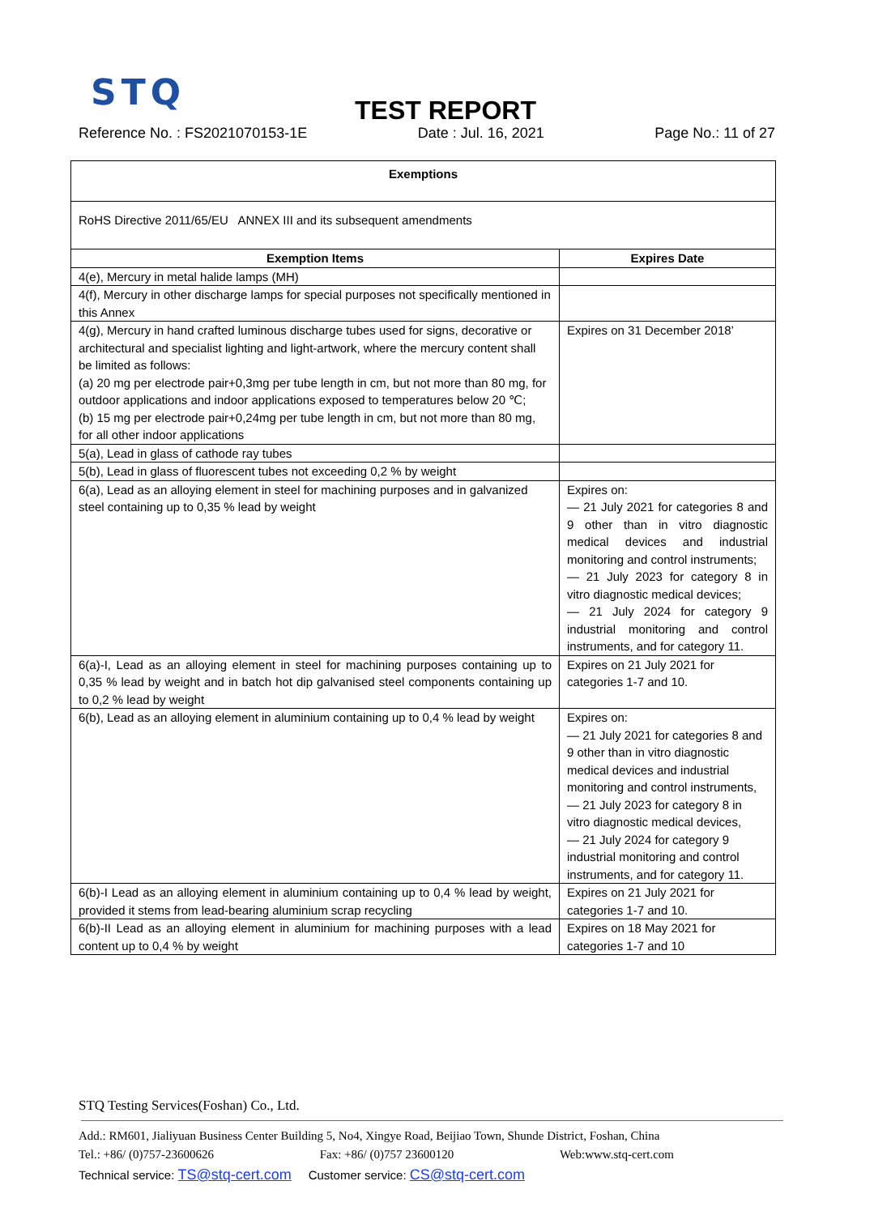STQ
TEST REPORT
Reference No. : FS2021070153-1E Date : Jul. 16, 2021 Page No.: 11 of 27
| Exemptions | |
| --- | --- |
| RoHS Directive 2011/65/EU ANNEX III and its subsequent amendments | |
| Exemption Items | Expires Date |
| 4(e), Mercury in metal halide lamps (MH) | |
| 4(f), Mercury in other discharge lamps for special purposes not specifically mentioned in this Annex | |
| 4(g), Mercury in hand crafted luminous discharge tubes used for signs, decorative or architectural and specialist lighting and light-artwork, where the mercury content shall be limited as follows: (a) 20 mg per electrode pair+0,3mg per tube length in cm, but not more than 80 mg, for outdoor applications and indoor applications exposed to temperatures below 20 ℃; (b) 15 mg per electrode pair+0,24mg per tube length in cm, but not more than 80 mg, for all other indoor applications | Expires on 31 December 2018’ |
| 5(a), Lead in glass of cathode ray tubes | |
| 5(b), Lead in glass of fluorescent tubes not exceeding 0,2 % by weight | |
| 6(a), Lead as an alloying element in steel for machining purposes and in galvanized steel containing up to 0,35 % lead by weight | Expires on: — 21 July 2021 for categories 8 and 9 other than in vitro diagnostic medical devices and industrial monitoring and control instruments; — 21 July 2023 for category 8 in vitro diagnostic medical devices; — 21 July 2024 for category 9 industrial monitoring and control instruments, and for category 11. |
| 6(a)-I, Lead as an alloying element in steel for machining purposes containing up to 0,35 % lead by weight and in batch hot dip galvanised steel components containing up to 0,2 % lead by weight | Expires on 21 July 2021 for categories 1-7 and 10. |
| 6(b), Lead as an alloying element in aluminium containing up to 0,4 % lead by weight | Expires on: — 21 July 2021 for categories 8 and 9 other than in vitro diagnostic medical devices and industrial monitoring and control instruments, — 21 July 2023 for category 8 in vitro diagnostic medical devices, — 21 July 2024 for category 9 industrial monitoring and control instruments, and for category 11. |
| 6(b)-I Lead as an alloying element in aluminium containing up to 0,4 % lead by weight, provided it stems from lead-bearing aluminium scrap recycling | Expires on 21 July 2021 for categories 1-7 and 10. |
| 6(b)-II Lead as an alloying element in aluminium for machining purposes with a lead content up to 0,4 % by weight | Expires on 18 May 2021 for categories 1-7 and 10 |
STQ Testing Services(Foshan) Co., Ltd.
Add.: RM601, Jialiyuan Business Center Building 5, No4, Xingye Road, Beijiao Town, Shunde District, Foshan, China
Tel.: +86/ (0)757-23600626 Fax: +86/ (0)757 23600120 Web:www.stq-cert.com
Technical service: TS@stq-cert.com Customer service: CS@stq-cert.com